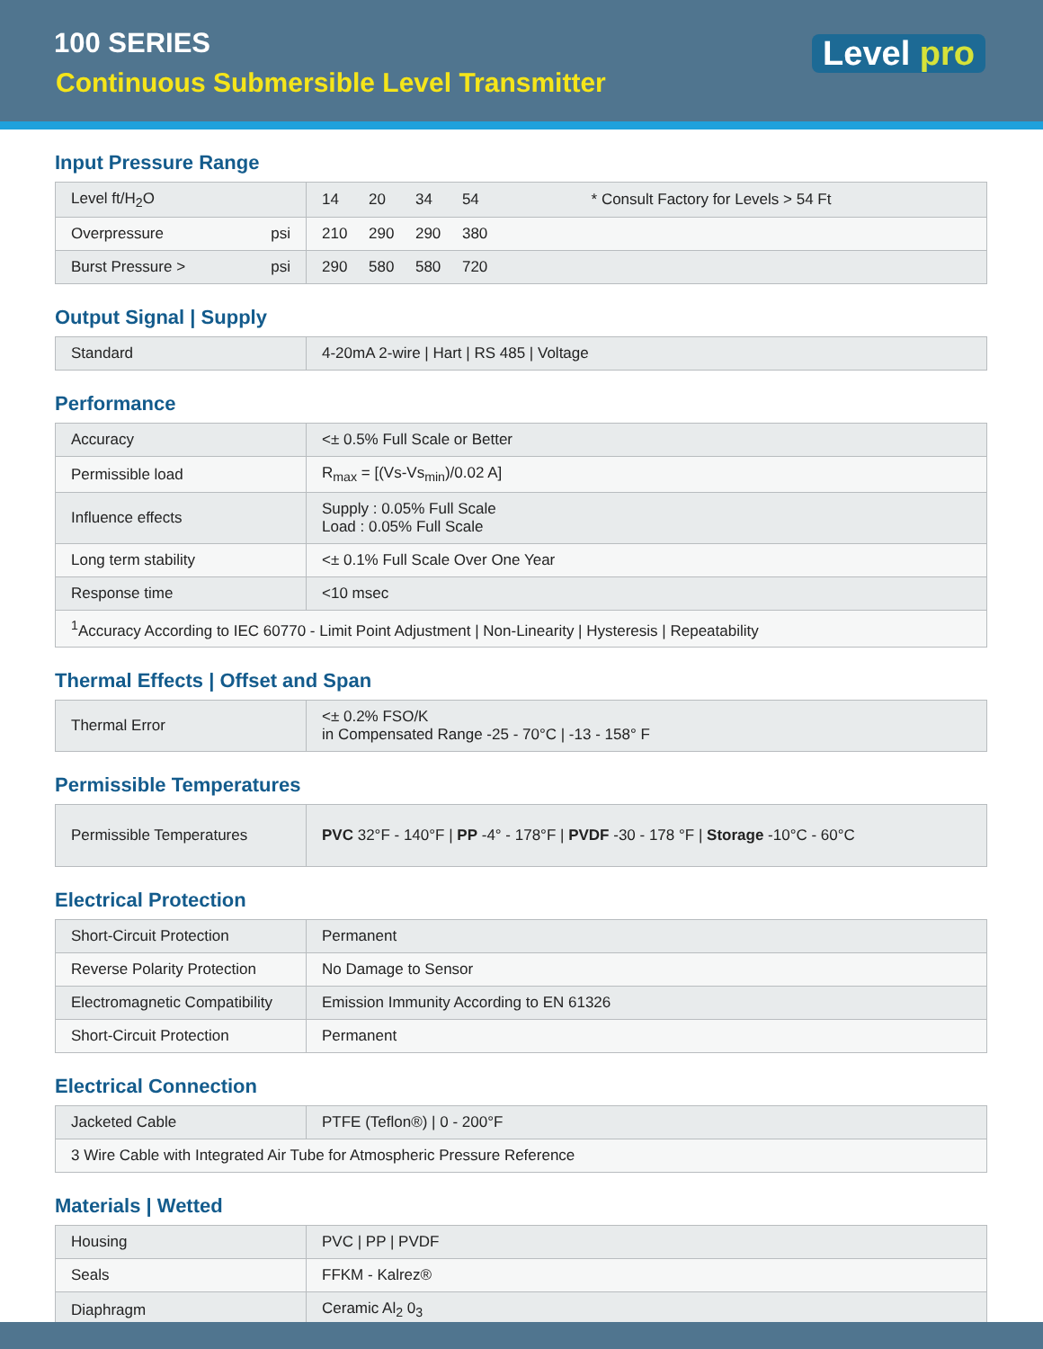100 SERIES
Continuous Submersible Level Transmitter
Level pro
Input Pressure Range
| Level ft/H<sub>2</sub>O | 14 20 34 54 * Consult Factory for Levels > 54 Ft |
| Overpressure psi | 210 290 290 380 |
| Burst Pressure > psi | 290 580 580 720 |
Output Signal | Supply
| Standard | 4-20mA 2-wire / Hart / RS 485 / Voltage |
Performance
| Accuracy | <± 0.5% Full Scale or Better |
| Permissible load | R<sub>max</sub> = [(Vs-Vs<sub>min</sub>)/0.02 A] |
| Influence effects | Supply : 0.05% Full Scale Load : 0.05% Full Scale |
| Long term stability | <± 0.1% Full Scale Over One Year |
| Response time | <10 msec |
| <sup>1</sup> Accuracy According to IEC 60770 - Limit Point Adjustment / Non-Linearity / Hysteresis / Repeatability | |
Thermal Effects | Offset and Span
| Thermal Error | <± 0.2% FSO/K in Compensated Range -25 - 70°C / -13 - 158° F |
Permissible Temperatures
| Permissible Temperatures | PVC 32°F - 140°F / PP -4° - 178°F / PVDF -30 - 178 °F / Storage -10°C - 60°C |
Electrical Protection
| Short-Circuit Protection | Permanent |
| Reverse Polarity Protection | No Damage to Sensor |
| Electromagnetic Compatibility | Emission Immunity According to EN 61326 |
| Short-Circuit Protection | Permanent |
Electrical Connection
| Jacketed Cable | PTFE (Teflon®) / 0 - 200°F |
| 3 Wire Cable with Integrated Air Tube for Atmospheric Pressure Reference | |
Materials | Wetted
| Housing | PVC / PP / PVDF |
| Seals | FFKM - Kalrez® |
| Diaphragm | Ceramic Al<sub>2</sub> 0<sub>3</sub> |